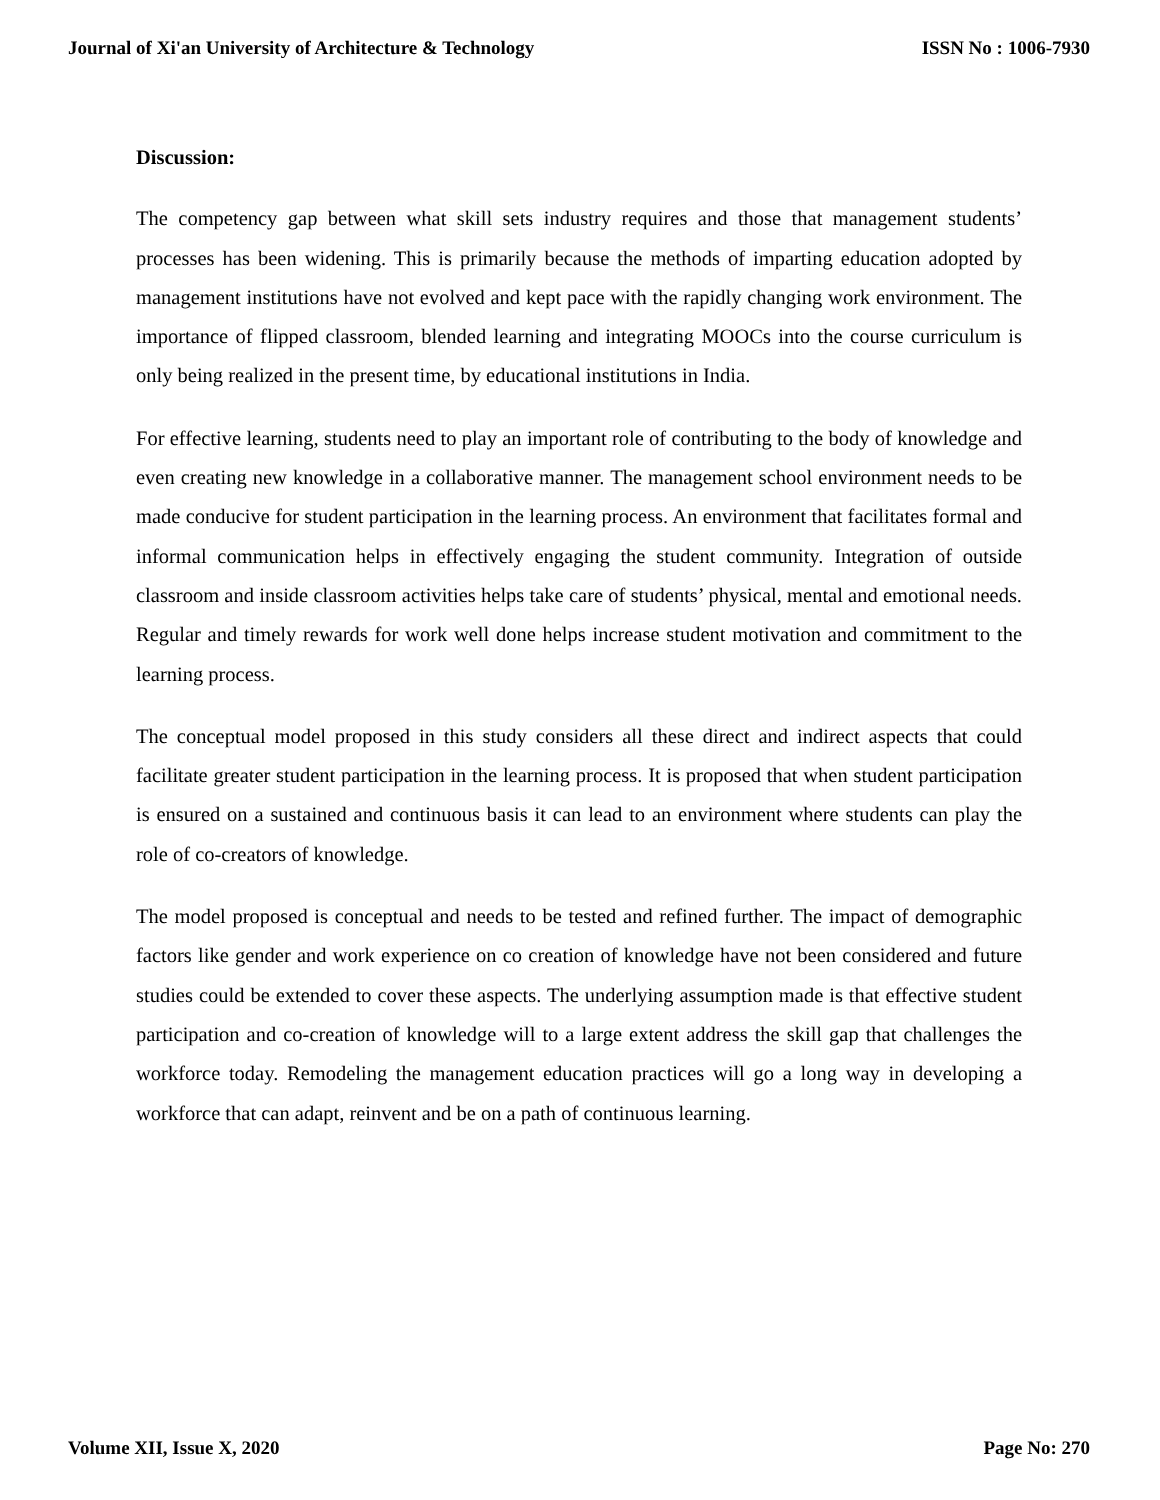Journal of Xi'an University of Architecture & Technology ISSN No : 1006-7930
Discussion:
The competency gap between what skill sets industry requires and those that management students’ processes has been widening. This is primarily because the methods of imparting education adopted by management institutions have not evolved and kept pace with the rapidly changing work environment. The importance of flipped classroom, blended learning and integrating MOOCs into the course curriculum is only being realized in the present time, by educational institutions in India.
For effective learning, students need to play an important role of contributing to the body of knowledge and even creating new knowledge in a collaborative manner. The management school environment needs to be made conducive for student participation in the learning process. An environment that facilitates formal and informal communication helps in effectively engaging the student community. Integration of outside classroom and inside classroom activities helps take care of students’ physical, mental and emotional needs. Regular and timely rewards for work well done helps increase student motivation and commitment to the learning process.
The conceptual model proposed in this study considers all these direct and indirect aspects that could facilitate greater student participation in the learning process. It is proposed that when student participation is ensured on a sustained and continuous basis it can lead to an environment where students can play the role of co-creators of knowledge.
The model proposed is conceptual and needs to be tested and refined further. The impact of demographic factors like gender and work experience on co creation of knowledge have not been considered and future studies could be extended to cover these aspects. The underlying assumption made is that effective student participation and co-creation of knowledge will to a large extent address the skill gap that challenges the workforce today. Remodeling the management education practices will go a long way in developing a workforce that can adapt, reinvent and be on a path of continuous learning.
Volume XII, Issue X, 2020 Page No: 270